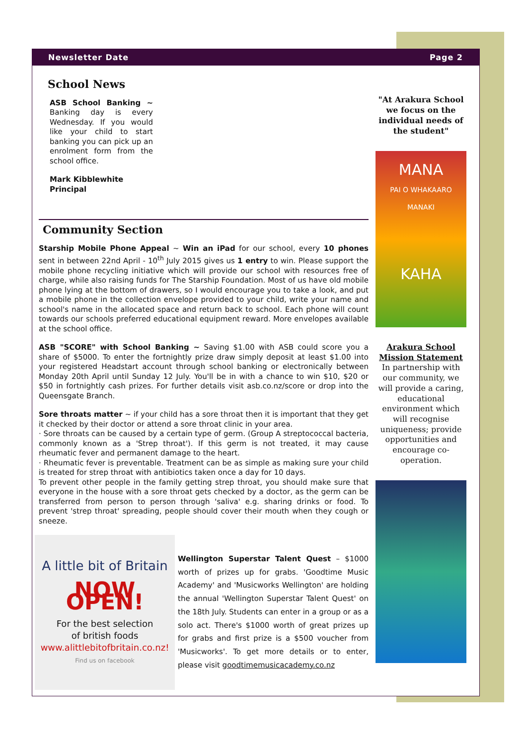Newsletter Date Page 2
School News
ASB School Banking ~ Banking day is every Wednesday. If you would like your child to start banking you can pick up an enrolment form from the school office.
Mark Kibblewhite
Principal
Community Section
Starship Mobile Phone Appeal ~ Win an iPad for our school, every 10 phones sent in between 22nd April - 10<sup>th</sup> July 2015 gives us 1 entry to win. Please support the mobile phone recycling initiative which will provide our school with resources free of charge, while also raising funds for The Starship Foundation. Most of us have old mobile phone lying at the bottom of drawers, so I would encourage you to take a look, and put a mobile phone in the collection envelope provided to your child, write your name and school's name in the allocated space and return back to school. Each phone will count towards our schools preferred educational equipment reward. More envelopes available at the school office.
ASB "SCORE" with School Banking ~ Saving $1.00 with ASB could score you a share of $5000. To enter the fortnightly prize draw simply deposit at least $1.00 into your registered Headstart account through school banking or electronically between Monday 20th April until Sunday 12 July. You'll be in with a chance to win $10, $20 or $50 in fortnightly cash prizes. For further details visit asb.co.nz/score or drop into the Queensgate Branch.
Sore throats matter ~ if your child has a sore throat then it is important that they get it checked by their doctor or attend a sore throat clinic in your area.
· Sore throats can be caused by a certain type of germ. (Group A streptococcal bacteria, commonly known as a 'Strep throat'). If this germ is not treated, it may cause rheumatic fever and permanent damage to the heart.
· Rheumatic fever is preventable. Treatment can be as simple as making sure your child is treated for strep throat with antibiotics taken once a day for 10 days.
To prevent other people in the family getting strep throat, you should make sure that everyone in the house with a sore throat gets checked by a doctor, as the germ can be transferred from person to person through 'saliva' e.g. sharing drinks or food. To prevent 'strep throat' spreading, people should cover their mouth when they cough or sneeze.
A little bit of Britain
NOW OPEN!
For the best selection
of british foods
www.alittlebitofbritain.co.nz!
Find us on facebook
Wellington Superstar Talent Quest – $1000 worth of prizes up for grabs. 'Goodtime Music Academy' and 'Musicworks Wellington' are holding the annual 'Wellington Superstar Talent Quest' on the 18th July. Students can enter in a group or as a solo act. There's $1000 worth of great prizes up for grabs and first prize is a $500 voucher from 'Musicworks'. To get more details or to enter, please visit goodtimemusicacademy.co.nz
"At Arakura School we focus on the individual needs of the student"
MANA
PAI O WHAKAARO MANAKI
KAHA
Arakura School Mission Statement
In partnership with our community, we will provide a caring, educational environment which will recognise uniqueness; provide opportunities and encourage co-operation.